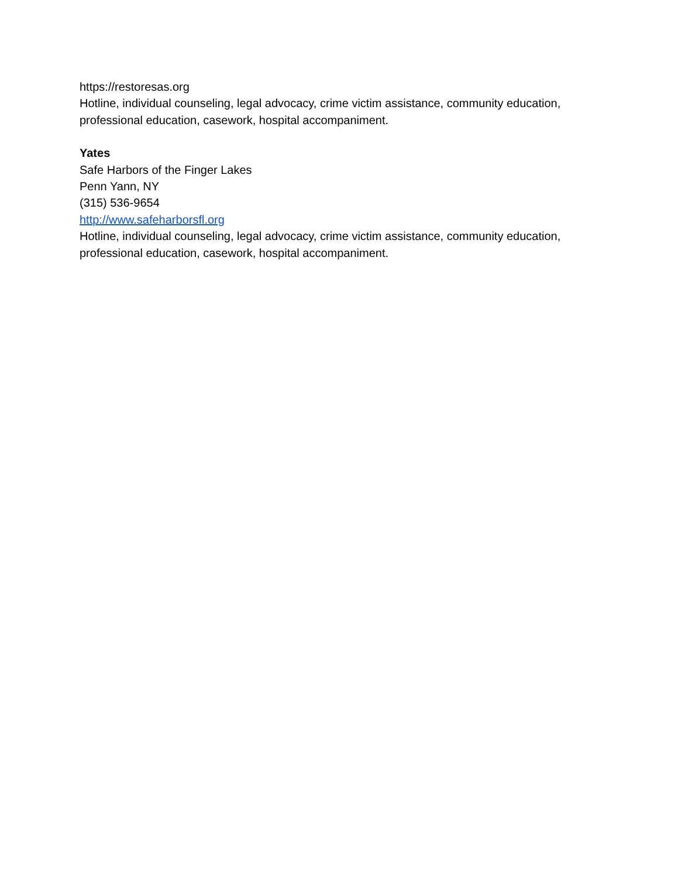https://restoresas.org
Hotline, individual counseling, legal advocacy, crime victim assistance, community education, professional education, casework, hospital accompaniment.
Yates
Safe Harbors of the Finger Lakes
Penn Yann, NY
(315) 536-9654
http://www.safeharborsfl.org
Hotline, individual counseling, legal advocacy, crime victim assistance, community education, professional education, casework, hospital accompaniment.